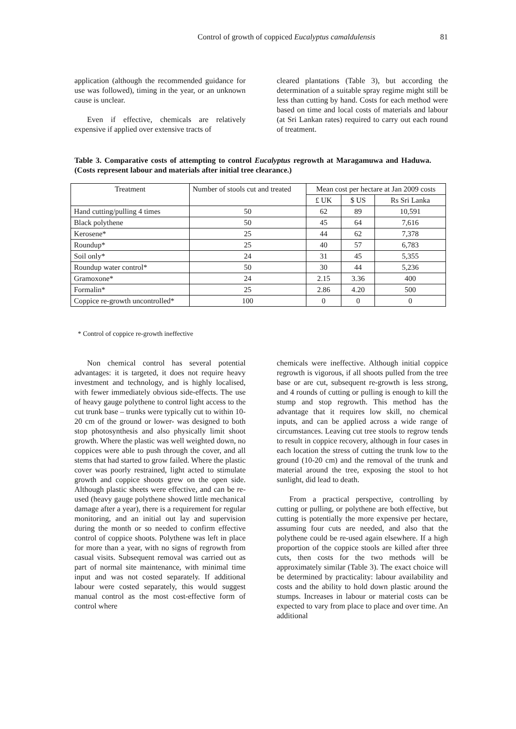Control of growth of coppiced Eucalyptus camaldulensis
81
application (although the recommended guidance for use was followed), timing in the year, or an unknown cause is unclear.
Even if effective, chemicals are relatively expensive if applied over extensive tracts of
cleared plantations (Table 3), but according the determination of a suitable spray regime might still be less than cutting by hand. Costs for each method were based on time and local costs of materials and labour (at Sri Lankan rates) required to carry out each round of treatment.
Table 3. Comparative costs of attempting to control Eucalyptus regrowth at Maragamuwa and Haduwa. (Costs represent labour and materials after initial tree clearance.)
| Treatment | Number of stools cut and treated | Mean cost per hectare at Jan 2009 costs | | |
| | | £ UK | $ US | Rs Sri Lanka |
| Hand cutting/pulling 4 times | 50 | 62 | 89 | 10,591 |
| Black polythene | 50 | 45 | 64 | 7,616 |
| Kerosene* | 25 | 44 | 62 | 7,378 |
| Roundup* | 25 | 40 | 57 | 6,783 |
| Soil only* | 24 | 31 | 45 | 5,355 |
| Roundup water control* | 50 | 30 | 44 | 5,236 |
| Gramoxone* | 24 | 2.15 | 3.36 | 400 |
| Formalin* | 25 | 2.86 | 4.20 | 500 |
| Coppice re-growth uncontrolled* | 100 | 0 | 0 | 0 |
* Control of coppice re-growth ineffective
Non chemical control has several potential advantages: it is targeted, it does not require heavy investment and technology, and is highly localised, with fewer immediately obvious side-effects. The use of heavy gauge polythene to control light access to the cut trunk base – trunks were typically cut to within 10- 20 cm of the ground or lower- was designed to both stop photosynthesis and also physically limit shoot growth. Where the plastic was well weighted down, no coppices were able to push through the cover, and all stems that had started to grow failed. Where the plastic cover was poorly restrained, light acted to stimulate growth and coppice shoots grew on the open side. Although plastic sheets were effective, and can be re-used (heavy gauge polythene showed little mechanical damage after a year), there is a requirement for regular monitoring, and an initial out lay and supervision during the month or so needed to confirm effective control of coppice shoots. Polythene was left in place for more than a year, with no signs of regrowth from casual visits. Subsequent removal was carried out as part of normal site maintenance, with minimal time input and was not costed separately. If additional labour were costed separately, this would suggest manual control as the most cost-effective form of control where
chemicals were ineffective. Although initial coppice regrowth is vigorous, if all shoots pulled from the tree base or are cut, subsequent re-growth is less strong, and 4 rounds of cutting or pulling is enough to kill the stump and stop regrowth. This method has the advantage that it requires low skill, no chemical inputs, and can be applied across a wide range of circumstances. Leaving cut tree stools to regrow tends to result in coppice recovery, although in four cases in each location the stress of cutting the trunk low to the ground (10-20 cm) and the removal of the trunk and material around the tree, exposing the stool to hot sunlight, did lead to death.
From a practical perspective, controlling by cutting or pulling, or polythene are both effective, but cutting is potentially the more expensive per hectare, assuming four cuts are needed, and also that the polythene could be re-used again elsewhere. If a high proportion of the coppice stools are killed after three cuts, then costs for the two methods will be approximately similar (Table 3). The exact choice will be determined by practicality: labour availability and costs and the ability to hold down plastic around the stumps. Increases in labour or material costs can be expected to vary from place to place and over time. An additional